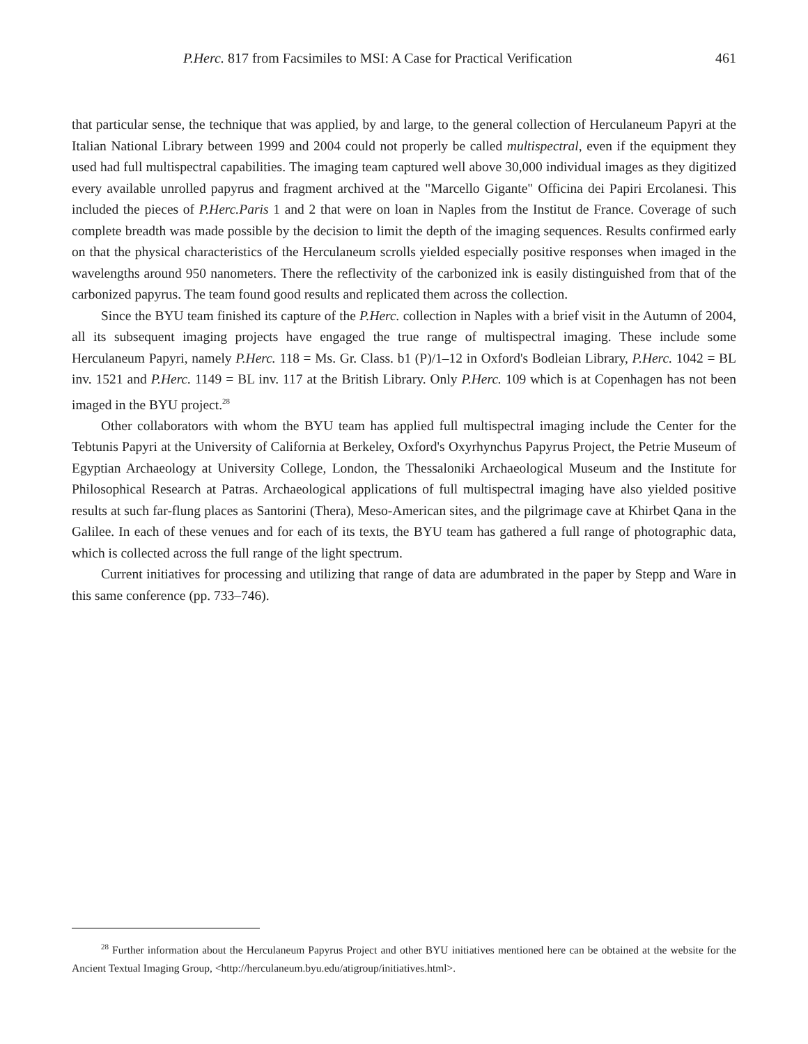P.Herc. 817 from Facsimiles to MSI: A Case for Practical Verification 461
that particular sense, the technique that was applied, by and large, to the general collection of Herculaneum Papyri at the Italian National Library between 1999 and 2004 could not properly be called multispectral, even if the equipment they used had full multispectral capabilities. The imaging team captured well above 30,000 individual images as they digitized every available unrolled papyrus and fragment archived at the "Marcello Gigante" Officina dei Papiri Ercolanesi. This included the pieces of P.Herc.Paris 1 and 2 that were on loan in Naples from the Institut de France. Coverage of such complete breadth was made possible by the decision to limit the depth of the imaging sequences. Results confirmed early on that the physical characteristics of the Herculaneum scrolls yielded especially positive responses when imaged in the wavelengths around 950 nanometers. There the reflectivity of the carbonized ink is easily distinguished from that of the carbonized papyrus. The team found good results and replicated them across the collection.
Since the BYU team finished its capture of the P.Herc. collection in Naples with a brief visit in the Autumn of 2004, all its subsequent imaging projects have engaged the true range of multispectral imaging. These include some Herculaneum Papyri, namely P.Herc. 118 = Ms. Gr. Class. b1 (P)/1–12 in Oxford's Bodleian Library, P.Herc. 1042 = BL inv. 1521 and P.Herc. 1149 = BL inv. 117 at the British Library. Only P.Herc. 109 which is at Copenhagen has not been imaged in the BYU project.<sup>28</sup>
Other collaborators with whom the BYU team has applied full multispectral imaging include the Center for the Tebtunis Papyri at the University of California at Berkeley, Oxford's Oxyrhynchus Papyrus Project, the Petrie Museum of Egyptian Archaeology at University College, London, the Thessaloniki Archaeological Museum and the Institute for Philosophical Research at Patras. Archaeological applications of full multispectral imaging have also yielded positive results at such far-flung places as Santorini (Thera), Meso-American sites, and the pilgrimage cave at Khirbet Qana in the Galilee. In each of these venues and for each of its texts, the BYU team has gathered a full range of photographic data, which is collected across the full range of the light spectrum.
Current initiatives for processing and utilizing that range of data are adumbrated in the paper by Stepp and Ware in this same conference (pp. 733–746).
<sup>28</sup> Further information about the Herculaneum Papyrus Project and other BYU initiatives mentioned here can be obtained at the website for the Ancient Textual Imaging Group, <http://herculaneum.byu.edu/atigroup/initiatives.html>.